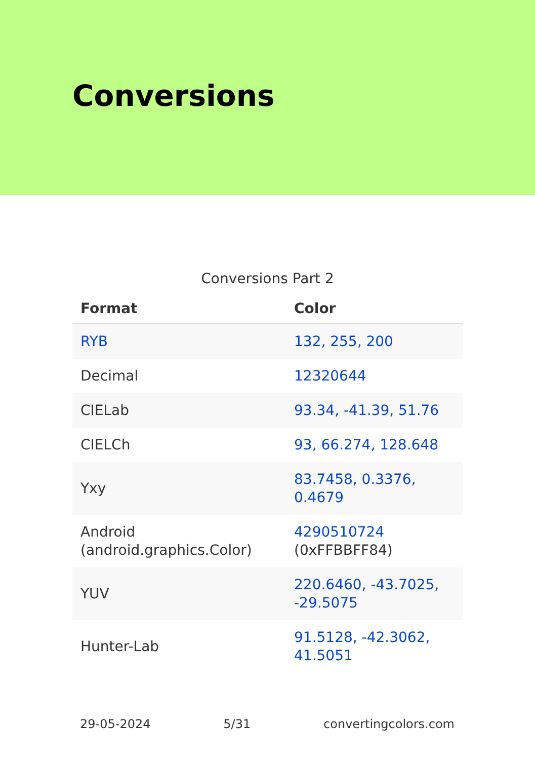Conversions
Conversions Part 2
| Format | Color |
| --- | --- |
| RYB | 132, 255, 200 |
| Decimal | 12320644 |
| CIELab | 93.34, -41.39, 51.76 |
| CIELCh | 93, 66.274, 128.648 |
| Yxy | 83.7458, 0.3376, 0.4679 |
| Android (android.graphics.Color) | 4290510724 (0xFFBBFF84) |
| YUV | 220.6460, -43.7025, -29.5075 |
| Hunter-Lab | 91.5128, -42.3062, 41.5051 |
29-05-2024 5/31 convertingcolors.com